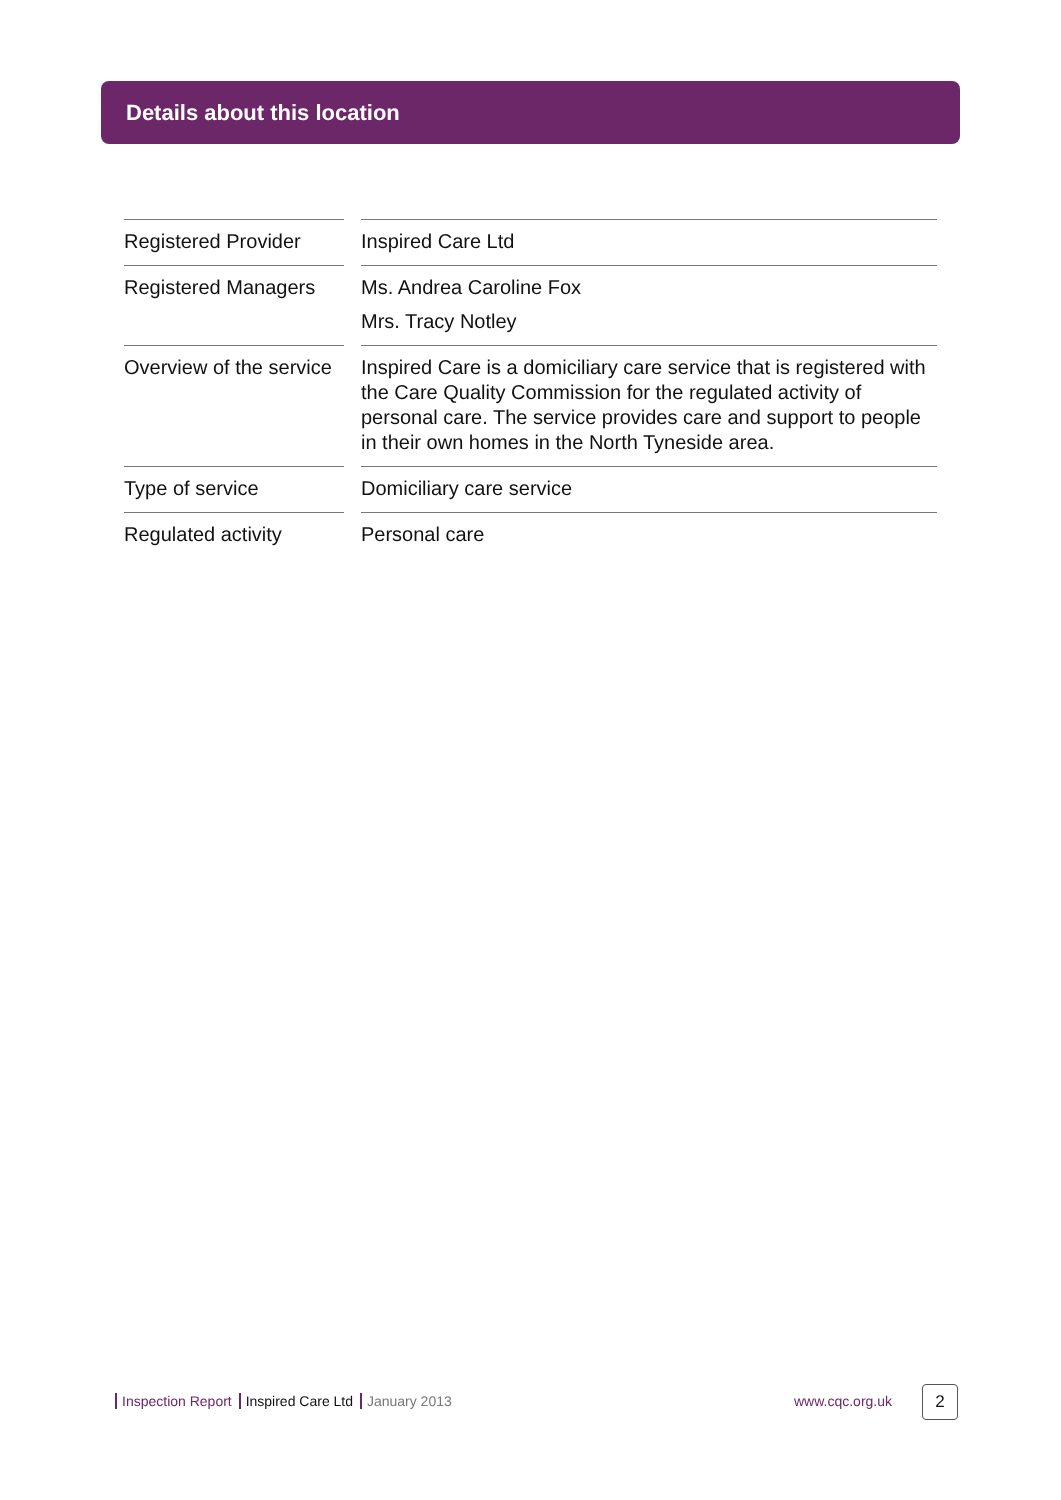Details about this location
| Registered Provider | | Inspired Care Ltd |
| Registered Managers | | Ms. Andrea Caroline Fox Mrs. Tracy Notley |
| Overview of the service | | Inspired Care is a domiciliary care service that is registered with the Care Quality Commission for the regulated activity of personal care. The service provides care and support to people in their own homes in the North Tyneside area. |
| Type of service | | Domiciliary care service |
| Regulated activity | | Personal care |
Inspection Report Inspired Care Ltd January 2013 www.cqc.org.uk 2